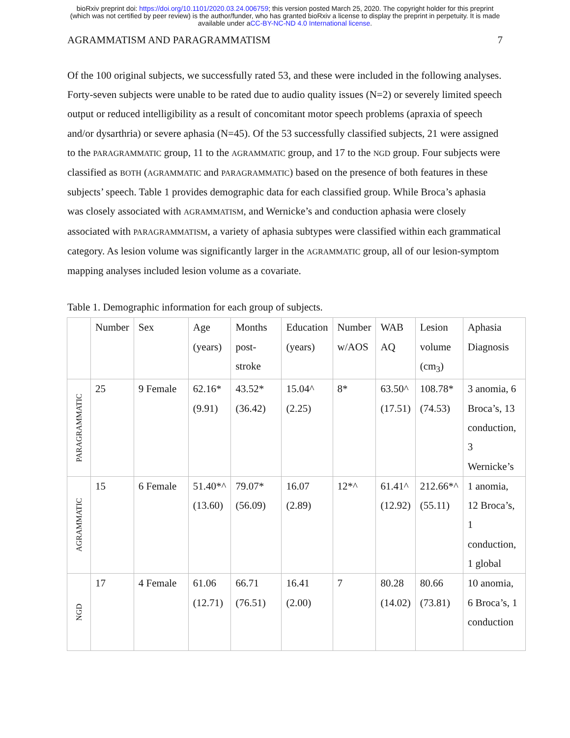bioRxiv preprint doi: https://doi.org/10.1101/2020.03.24.006759; this version posted March 25, 2020. The copyright holder for this preprint
(which was not certified by peer review) is the author/funder, who has granted bioRxiv a license to display the preprint in perpetuity. It is made
available under aCC-BY-NC-ND 4.0 International license.
AGRAMMATISM AND PARAGRAMMATISM 7
Of the 100 original subjects, we successfully rated 53, and these were included in the following analyses. Forty-seven subjects were unable to be rated due to audio quality issues (N=2) or severely limited speech output or reduced intelligibility as a result of concomitant motor speech problems (apraxia of speech and/or dysarthria) or severe aphasia (N=45). Of the 53 successfully classified subjects, 21 were assigned to the PARAGRAMMATIC group, 11 to the AGRAMMATIC group, and 17 to the NGD group. Four subjects were classified as BOTH (AGRAMMATIC and PARAGRAMMATIC) based on the presence of both features in these subjects’ speech. Table 1 provides demographic data for each classified group. While Broca’s aphasia was closely associated with AGRAMMATISM, and Wernicke’s and conduction aphasia were closely associated with PARAGRAMMATISM, a variety of aphasia subtypes were classified within each grammatical category. As lesion volume was significantly larger in the AGRAMMATIC group, all of our lesion-symptom mapping analyses included lesion volume as a covariate.
Table 1. Demographic information for each group of subjects.
| | Number | Sex | Age (years) | Months post- stroke | Education (years) | Number w/AOS | WAB AQ | Lesion volume (cm<sub>3</sub>) | Aphasia Diagnosis |
| --- | --- | --- | --- | --- | --- | --- | --- | --- | --- |
| PARAGRAMMATIC | 25 | 9 Female | 62.16* (9.91) | 43.52* (36.42) | 15.04^ (2.25) | 8* | 63.50^ (17.51) | 108.78* (74.53) | 3 anomia, 6 Broca’s, 13 conduction, 3 Wernicke’s |
| AGRAMMATIC | 15 | 6 Female | 51.40*^ (13.60) | 79.07* (56.09) | 16.07 (2.89) | 12*^ | 61.41^ (12.92) | 212.66*^ (55.11) | 1 anomia, 12 Broca’s, 1 conduction, 1 global |
| NGD | 17 | 4 Female | 61.06 (12.71) | 66.71 (76.51) | 16.41 (2.00) | 7 | 80.28 (14.02) | 80.66 (73.81) | 10 anomia, 6 Broca’s, 1 conduction |